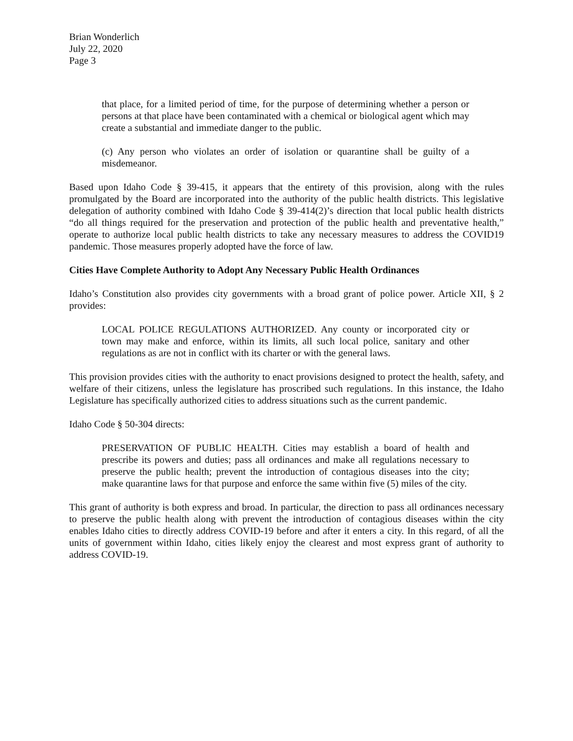Brian Wonderlich
July 22, 2020
Page 3
that place, for a limited period of time, for the purpose of determining whether a person or persons at that place have been contaminated with a chemical or biological agent which may create a substantial and immediate danger to the public.
(c) Any person who violates an order of isolation or quarantine shall be guilty of a misdemeanor.
Based upon Idaho Code § 39-415, it appears that the entirety of this provision, along with the rules promulgated by the Board are incorporated into the authority of the public health districts. This legislative delegation of authority combined with Idaho Code § 39-414(2)’s direction that local public health districts “do all things required for the preservation and protection of the public health and preventative health,” operate to authorize local public health districts to take any necessary measures to address the COVID19 pandemic. Those measures properly adopted have the force of law.
Cities Have Complete Authority to Adopt Any Necessary Public Health Ordinances
Idaho’s Constitution also provides city governments with a broad grant of police power. Article XII, § 2 provides:
LOCAL POLICE REGULATIONS AUTHORIZED. Any county or incorporated city or town may make and enforce, within its limits, all such local police, sanitary and other regulations as are not in conflict with its charter or with the general laws.
This provision provides cities with the authority to enact provisions designed to protect the health, safety, and welfare of their citizens, unless the legislature has proscribed such regulations. In this instance, the Idaho Legislature has specifically authorized cities to address situations such as the current pandemic.
Idaho Code § 50-304 directs:
PRESERVATION OF PUBLIC HEALTH. Cities may establish a board of health and prescribe its powers and duties; pass all ordinances and make all regulations necessary to preserve the public health; prevent the introduction of contagious diseases into the city; make quarantine laws for that purpose and enforce the same within five (5) miles of the city.
This grant of authority is both express and broad. In particular, the direction to pass all ordinances necessary to preserve the public health along with prevent the introduction of contagious diseases within the city enables Idaho cities to directly address COVID-19 before and after it enters a city. In this regard, of all the units of government within Idaho, cities likely enjoy the clearest and most express grant of authority to address COVID-19.